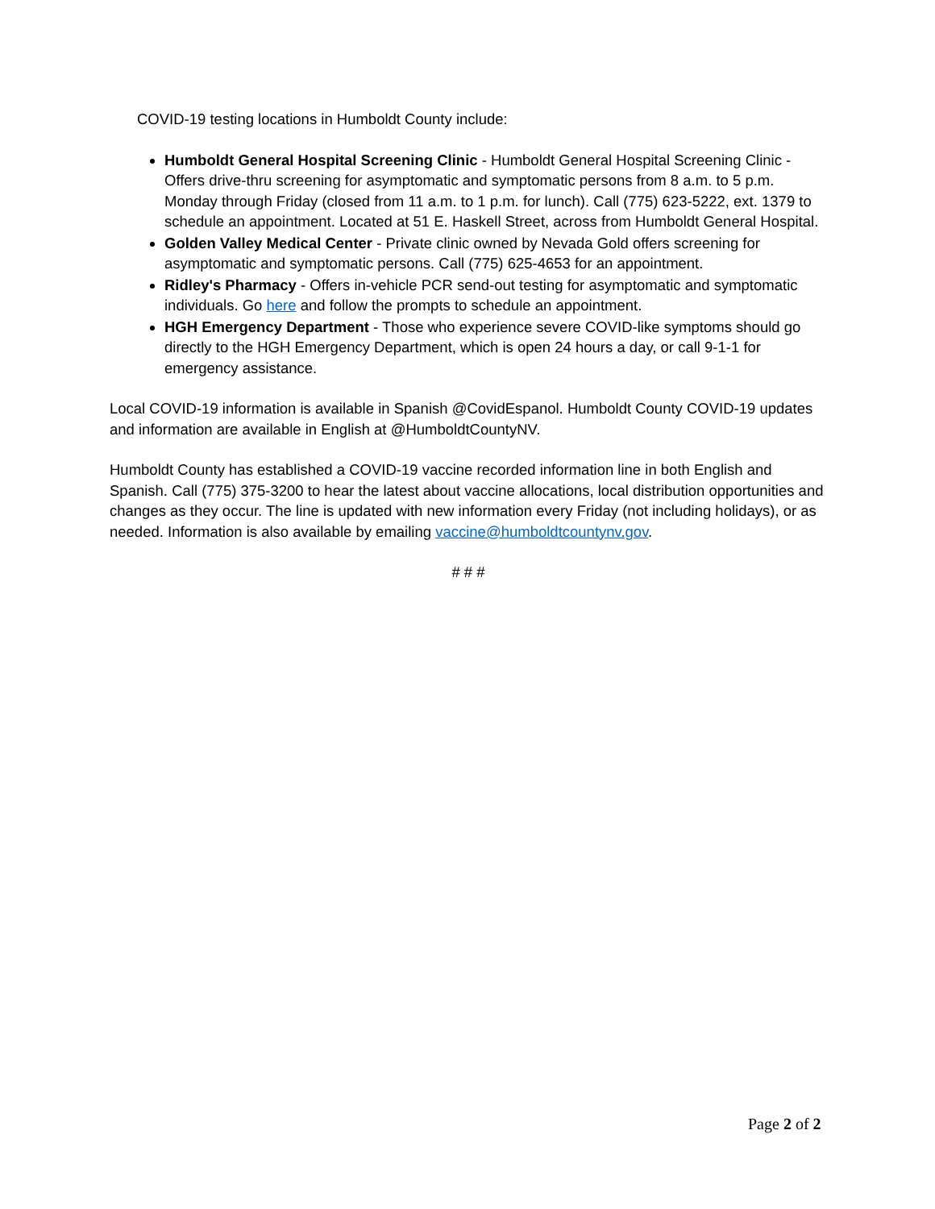COVID-19 testing locations in Humboldt County include:
Humboldt General Hospital Screening Clinic - Humboldt General Hospital Screening Clinic - Offers drive-thru screening for asymptomatic and symptomatic persons from 8 a.m. to 5 p.m. Monday through Friday (closed from 11 a.m. to 1 p.m. for lunch). Call (775) 623-5222, ext. 1379 to schedule an appointment. Located at 51 E. Haskell Street, across from Humboldt General Hospital.
Golden Valley Medical Center - Private clinic owned by Nevada Gold offers screening for asymptomatic and symptomatic persons. Call (775) 625-4653 for an appointment.
Ridley's Pharmacy - Offers in-vehicle PCR send-out testing for asymptomatic and symptomatic individuals. Go here and follow the prompts to schedule an appointment.
HGH Emergency Department - Those who experience severe COVID-like symptoms should go directly to the HGH Emergency Department, which is open 24 hours a day, or call 9-1-1 for emergency assistance.
Local COVID-19 information is available in Spanish @CovidEspanol. Humboldt County COVID-19 updates and information are available in English at @HumboldtCountyNV.
Humboldt County has established a COVID-19 vaccine recorded information line in both English and Spanish. Call (775) 375-3200 to hear the latest about vaccine allocations, local distribution opportunities and changes as they occur. The line is updated with new information every Friday (not including holidays), or as needed. Information is also available by emailing vaccine@humboldtcountynv.gov.
# # #
Page 2 of 2